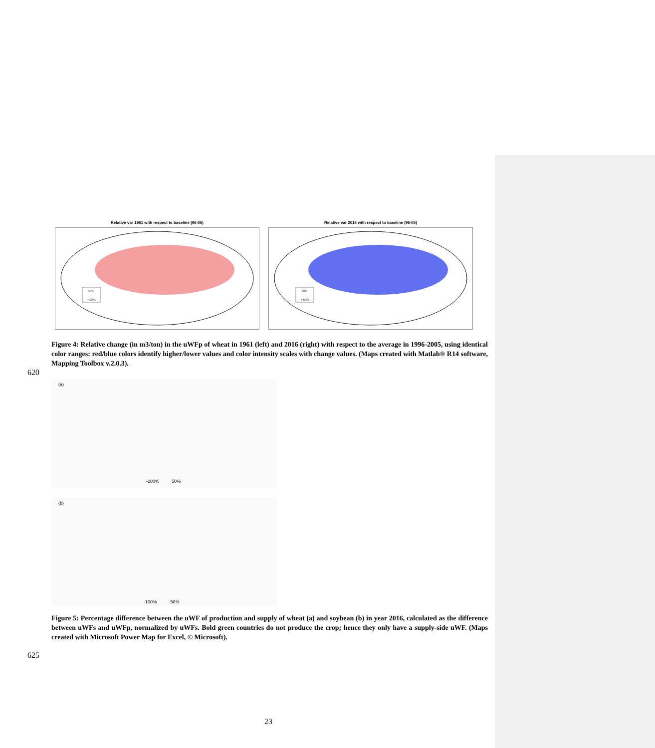Relative var 1961 with respect to baseline (96-05)
-50%
+300%
Relative var 2016 with respect to baseline (96-05)
-50%
+300%
Figure 4: Relative change (in m3/ton) in the uWFp of wheat in 1961 (left) and 2016 (right) with respect to the average in 1996-2005, using identical color ranges: red/blue colors identify higher/lower values and color intensity scales with change values. (Maps created with Matlab® R14 software, Mapping Toolbox v.2.0.3).
620
(a)
-200% 50%
(b)
-100% 50%
Figure 5: Percentage difference between the uWF of production and supply of wheat (a) and soybean (b) in year 2016, calculated as the difference between uWFs and uWFp, normalized by uWFs. Bold green countries do not produce the crop; hence they only have a supply-side uWF. (Maps created with Microsoft Power Map for Excel, © Microsoft).
625
23